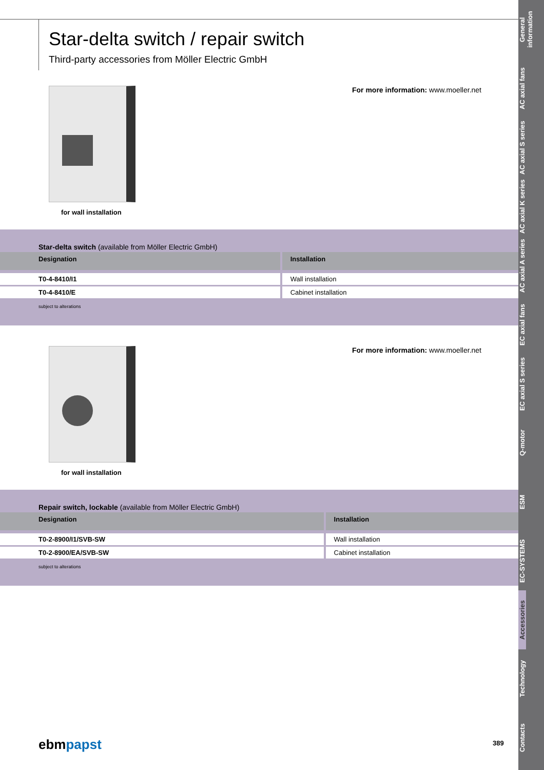Star-delta switch / repair switch
Third-party accessories from Möller Electric GmbH
for wall installation
For more information: www.moeller.net
Star-delta switch (available from Möller Electric GmbH)
| Designation | Installation |
| --- | --- |
| T0-4-8410/I1 | Wall installation |
| T0-4-8410/E | Cabinet installation |
subject to alterations
for wall installation
For more information: www.moeller.net
Repair switch, lockable (available from Möller Electric GmbH)
| Designation | Installation |
| --- | --- |
| T0-2-8900/I1/SVB-SW | Wall installation |
| T0-2-8900/EA/SVB-SW | Cabinet installation |
subject to alterations
ebmpapst 389
General information
AC axial fans
AC axial S series
AC axial K series
AC axial A series
EC axial fans
EC axial S series
Q-motor
ESM
EC-SYSTEMS
Accessories
Technology
Contacts